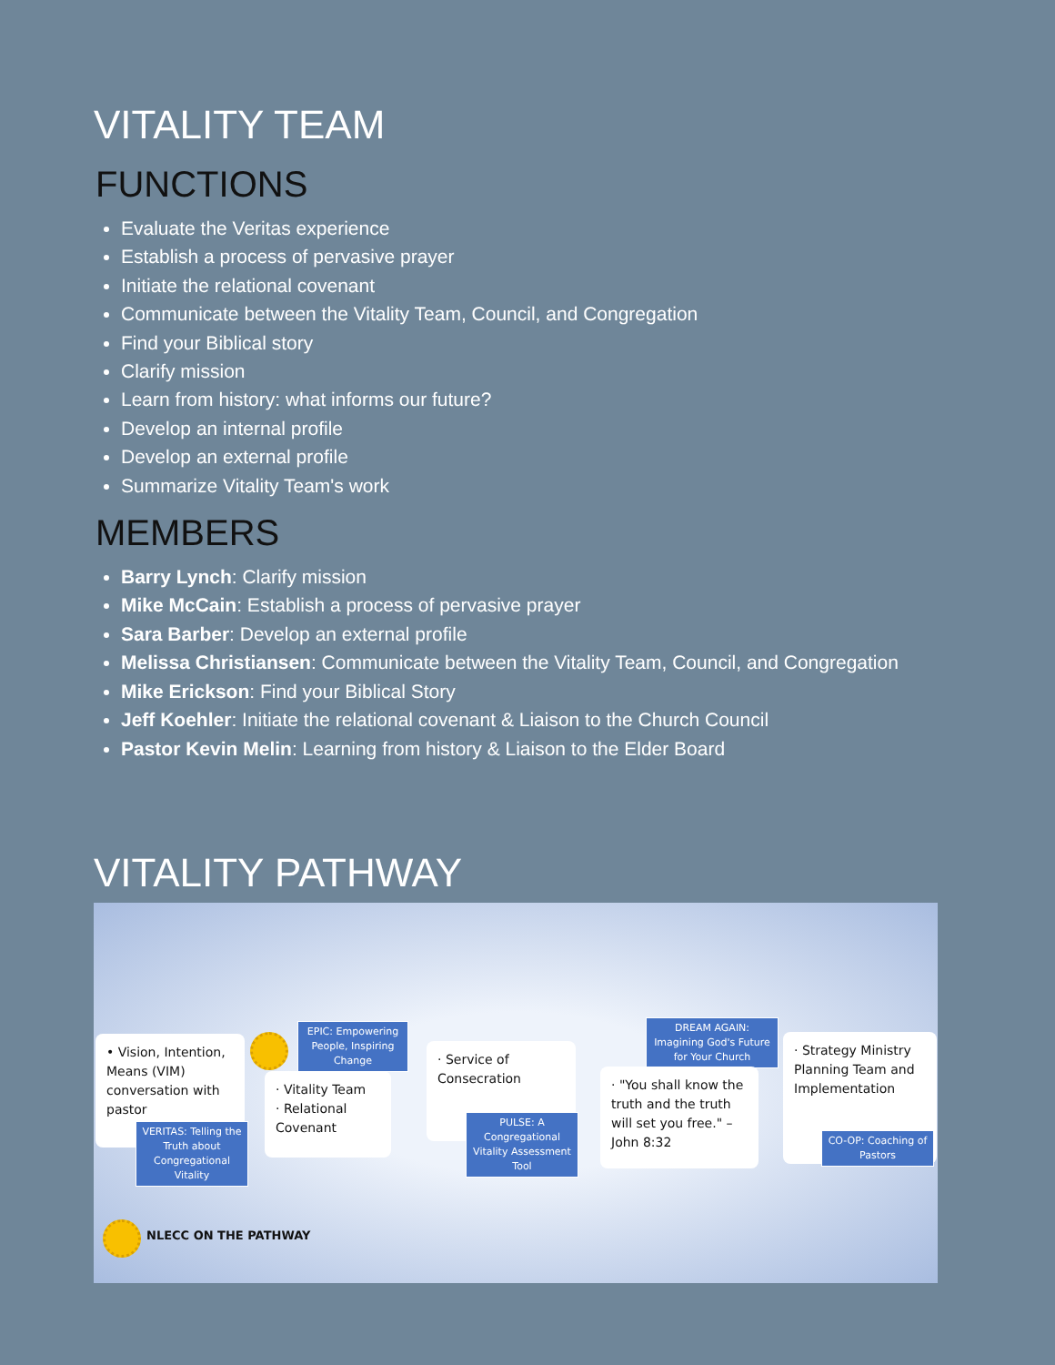VITALITY TEAM
FUNCTIONS
Evaluate the Veritas experience
Establish a process of pervasive prayer
Initiate the relational covenant
Communicate between the Vitality Team, Council, and Congregation
Find your Biblical story
Clarify mission
Learn from history: what informs our future?
Develop an internal profile
Develop an external profile
Summarize Vitality Team's work
MEMBERS
Barry Lynch: Clarify mission
Mike McCain: Establish a process of pervasive prayer
Sara Barber: Develop an external profile
Melissa Christiansen: Communicate between the Vitality Team, Council, and Congregation
Mike Erickson: Find your Biblical Story
Jeff Koehler: Initiate the relational covenant & Liaison to the Church Council
Pastor Kevin Melin: Learning from history & Liaison to the Elder Board
VITALITY PATHWAY
• Vision, Intention, Means (VIM) conversation with pastor
VERITAS: Telling the Truth about Congregational Vitality
EPIC: Empowering People, Inspiring Change
· Vitality Team
· Relational Covenant
· Service of Consecration
PULSE: A Congregational Vitality Assessment Tool
DREAM AGAIN: Imagining God's Future for Your Church
· "You shall know the truth and the truth will set you free." – John 8:32
· Strategy Ministry Planning Team and Implementation
CO-OP: Coaching of Pastors
NLECC ON THE PATHWAY